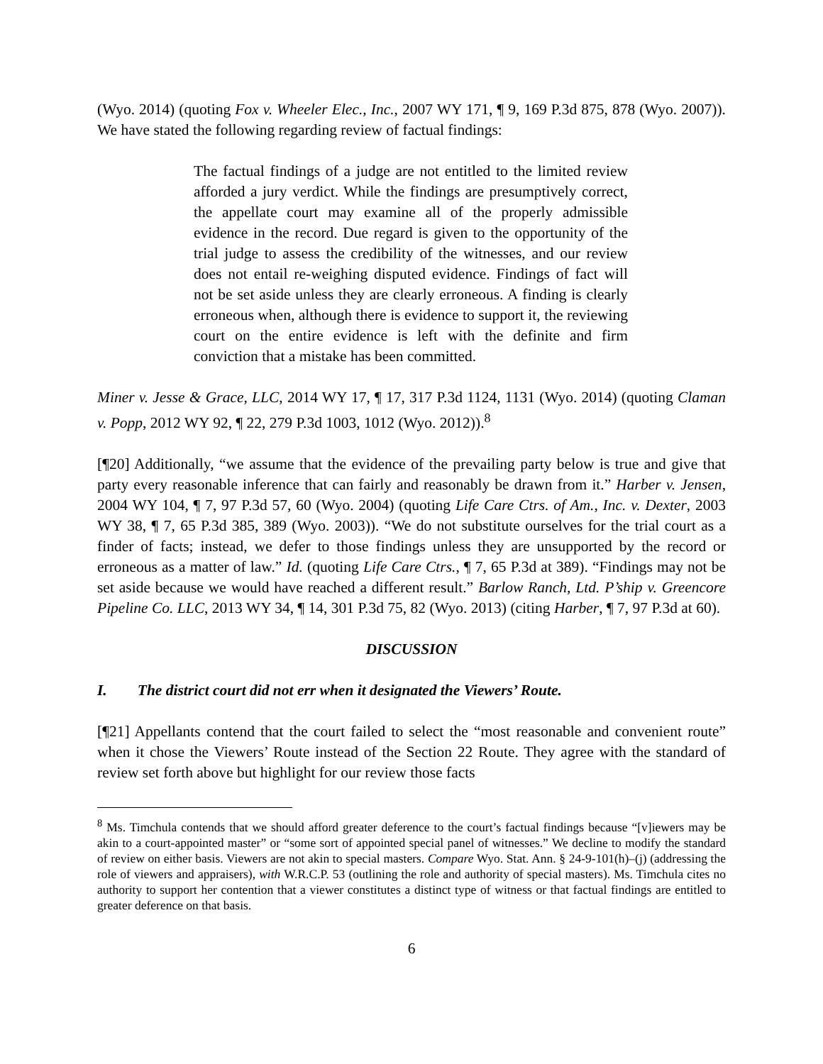(Wyo. 2014) (quoting Fox v. Wheeler Elec., Inc., 2007 WY 171, ¶ 9, 169 P.3d 875, 878 (Wyo. 2007)). We have stated the following regarding review of factual findings:
The factual findings of a judge are not entitled to the limited review afforded a jury verdict. While the findings are presumptively correct, the appellate court may examine all of the properly admissible evidence in the record. Due regard is given to the opportunity of the trial judge to assess the credibility of the witnesses, and our review does not entail re-weighing disputed evidence. Findings of fact will not be set aside unless they are clearly erroneous. A finding is clearly erroneous when, although there is evidence to support it, the reviewing court on the entire evidence is left with the definite and firm conviction that a mistake has been committed.
Miner v. Jesse & Grace, LLC, 2014 WY 17, ¶ 17, 317 P.3d 1124, 1131 (Wyo. 2014) (quoting Claman v. Popp, 2012 WY 92, ¶ 22, 279 P.3d 1003, 1012 (Wyo. 2012)).<sup>8</sup>
[¶20] Additionally, “we assume that the evidence of the prevailing party below is true and give that party every reasonable inference that can fairly and reasonably be drawn from it.” Harber v. Jensen, 2004 WY 104, ¶ 7, 97 P.3d 57, 60 (Wyo. 2004) (quoting Life Care Ctrs. of Am., Inc. v. Dexter, 2003 WY 38, ¶ 7, 65 P.3d 385, 389 (Wyo. 2003)). “We do not substitute ourselves for the trial court as a finder of facts; instead, we defer to those findings unless they are unsupported by the record or erroneous as a matter of law.” Id. (quoting Life Care Ctrs., ¶ 7, 65 P.3d at 389). “Findings may not be set aside because we would have reached a different result.” Barlow Ranch, Ltd. P’ship v. Greencore Pipeline Co. LLC, 2013 WY 34, ¶ 14, 301 P.3d 75, 82 (Wyo. 2013) (citing Harber, ¶ 7, 97 P.3d at 60).
DISCUSSION
I. The district court did not err when it designated the Viewers’ Route.
[¶21] Appellants contend that the court failed to select the “most reasonable and convenient route” when it chose the Viewers’ Route instead of the Section 22 Route. They agree with the standard of review set forth above but highlight for our review those facts
<sup>8</sup> Ms. Timchula contends that we should afford greater deference to the court’s factual findings because “[v]iewers may be akin to a court-appointed master” or “some sort of appointed special panel of witnesses.” We decline to modify the standard of review on either basis. Viewers are not akin to special masters. Compare Wyo. Stat. Ann. § 24-9-101(h)–(j) (addressing the role of viewers and appraisers), with W.R.C.P. 53 (outlining the role and authority of special masters). Ms. Timchula cites no authority to support her contention that a viewer constitutes a distinct type of witness or that factual findings are entitled to greater deference on that basis.
6